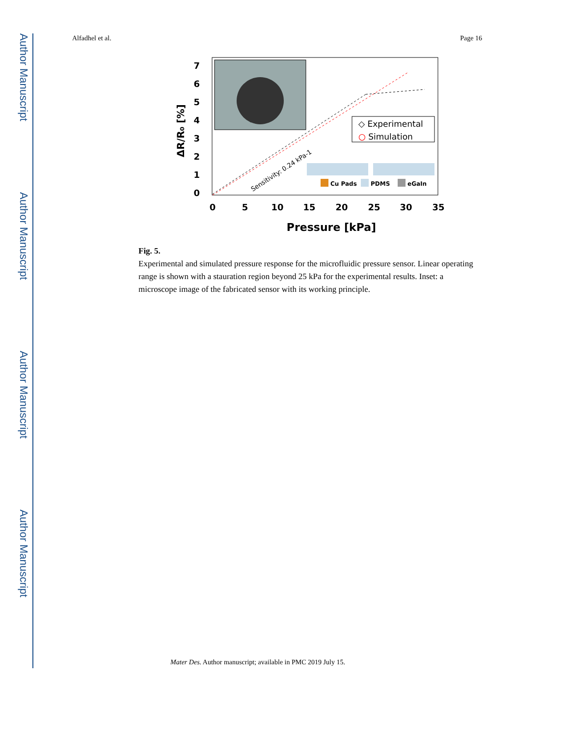Author Manuscript
Author Manuscript
Author Manuscript
Author Manuscript
Alfadhel et al. Page 16
7
6
5
4
3
2
1
0
ΔR/R₀ [%]
0
5
10
15
20
25
30
35
Pressure [kPa]
◇ Experimental
○ Simulation
Sensitivity: 0.24 kPa-1
Cu Pads
PDMS
eGaIn
Fig. 5.
Experimental and simulated pressure response for the microfluidic pressure sensor. Linear operating range is shown with a stauration region beyond 25 kPa for the experimental results. Inset: a microscope image of the fabricated sensor with its working principle.
Mater Des. Author manuscript; available in PMC 2019 July 15.